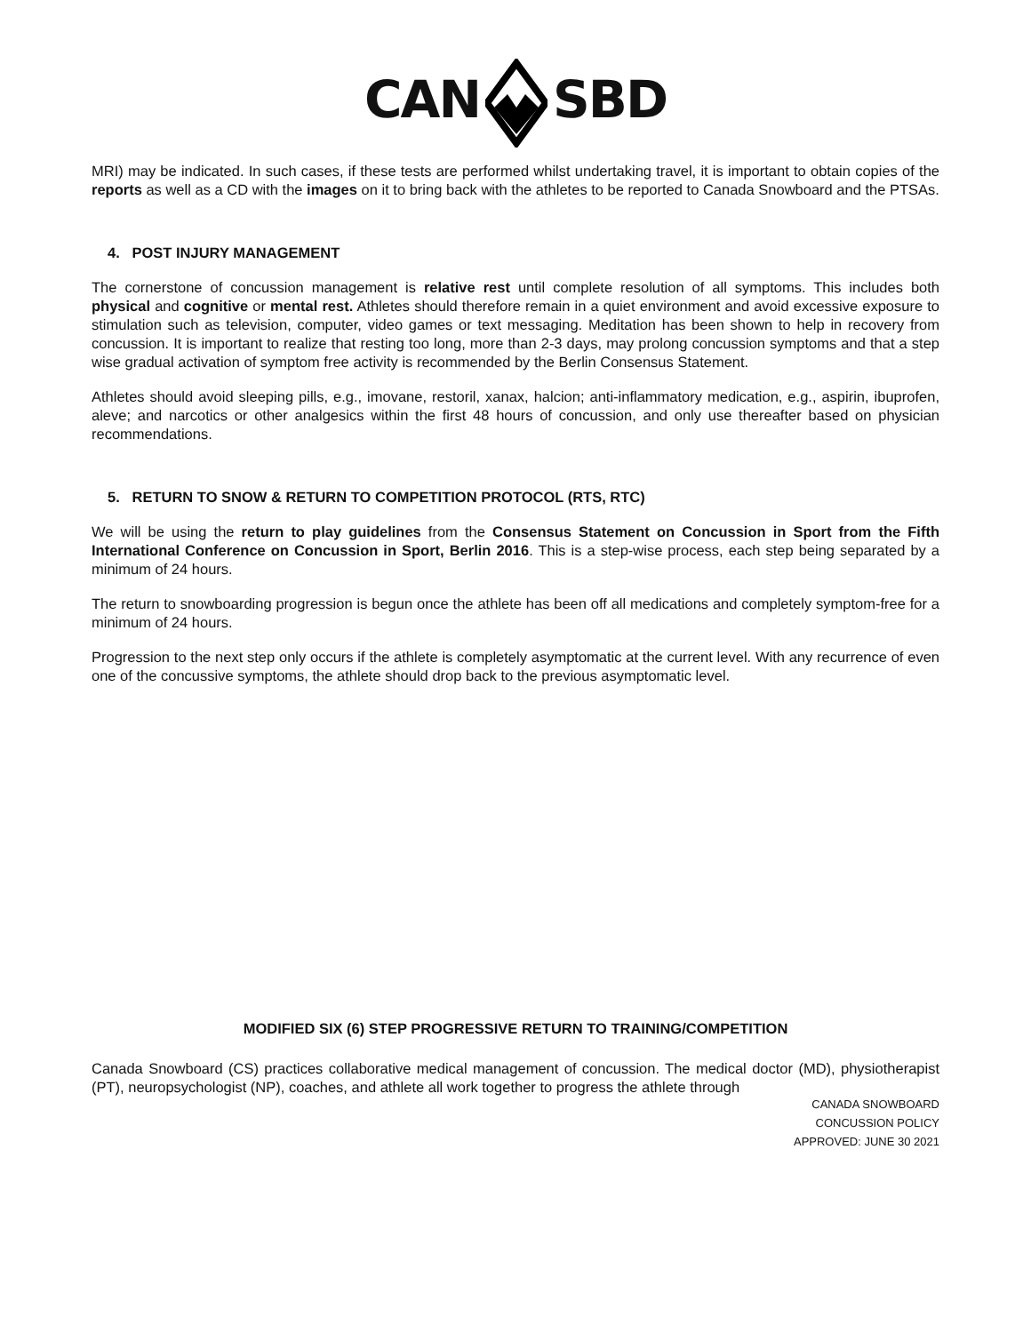CANSBD
MRI) may be indicated. In such cases, if these tests are performed whilst undertaking travel, it is important to obtain copies of the reports as well as a CD with the images on it to bring back with the athletes to be reported to Canada Snowboard and the PTSAs.
4. POST INJURY MANAGEMENT
The cornerstone of concussion management is relative rest until complete resolution of all symptoms. This includes both physical and cognitive or mental rest. Athletes should therefore remain in a quiet environment and avoid excessive exposure to stimulation such as television, computer, video games or text messaging. Meditation has been shown to help in recovery from concussion. It is important to realize that resting too long, more than 2-3 days, may prolong concussion symptoms and that a step wise gradual activation of symptom free activity is recommended by the Berlin Consensus Statement.
Athletes should avoid sleeping pills, e.g., imovane, restoril, xanax, halcion; anti-inflammatory medication, e.g., aspirin, ibuprofen, aleve; and narcotics or other analgesics within the first 48 hours of concussion, and only use thereafter based on physician recommendations.
5. RETURN TO SNOW & RETURN TO COMPETITION PROTOCOL (RTS, RTC)
We will be using the return to play guidelines from the Consensus Statement on Concussion in Sport from the Fifth International Conference on Concussion in Sport, Berlin 2016. This is a step-wise process, each step being separated by a minimum of 24 hours.
The return to snowboarding progression is begun once the athlete has been off all medications and completely symptom-free for a minimum of 24 hours.
Progression to the next step only occurs if the athlete is completely asymptomatic at the current level. With any recurrence of even one of the concussive symptoms, the athlete should drop back to the previous asymptomatic level.
MODIFIED SIX (6) STEP PROGRESSIVE RETURN TO TRAINING/COMPETITION
Canada Snowboard (CS) practices collaborative medical management of concussion. The medical doctor (MD), physiotherapist (PT), neuropsychologist (NP), coaches, and athlete all work together to progress the athlete through
CANADA SNOWBOARD
CONCUSSION POLICY
APPROVED: JUNE 30 2021